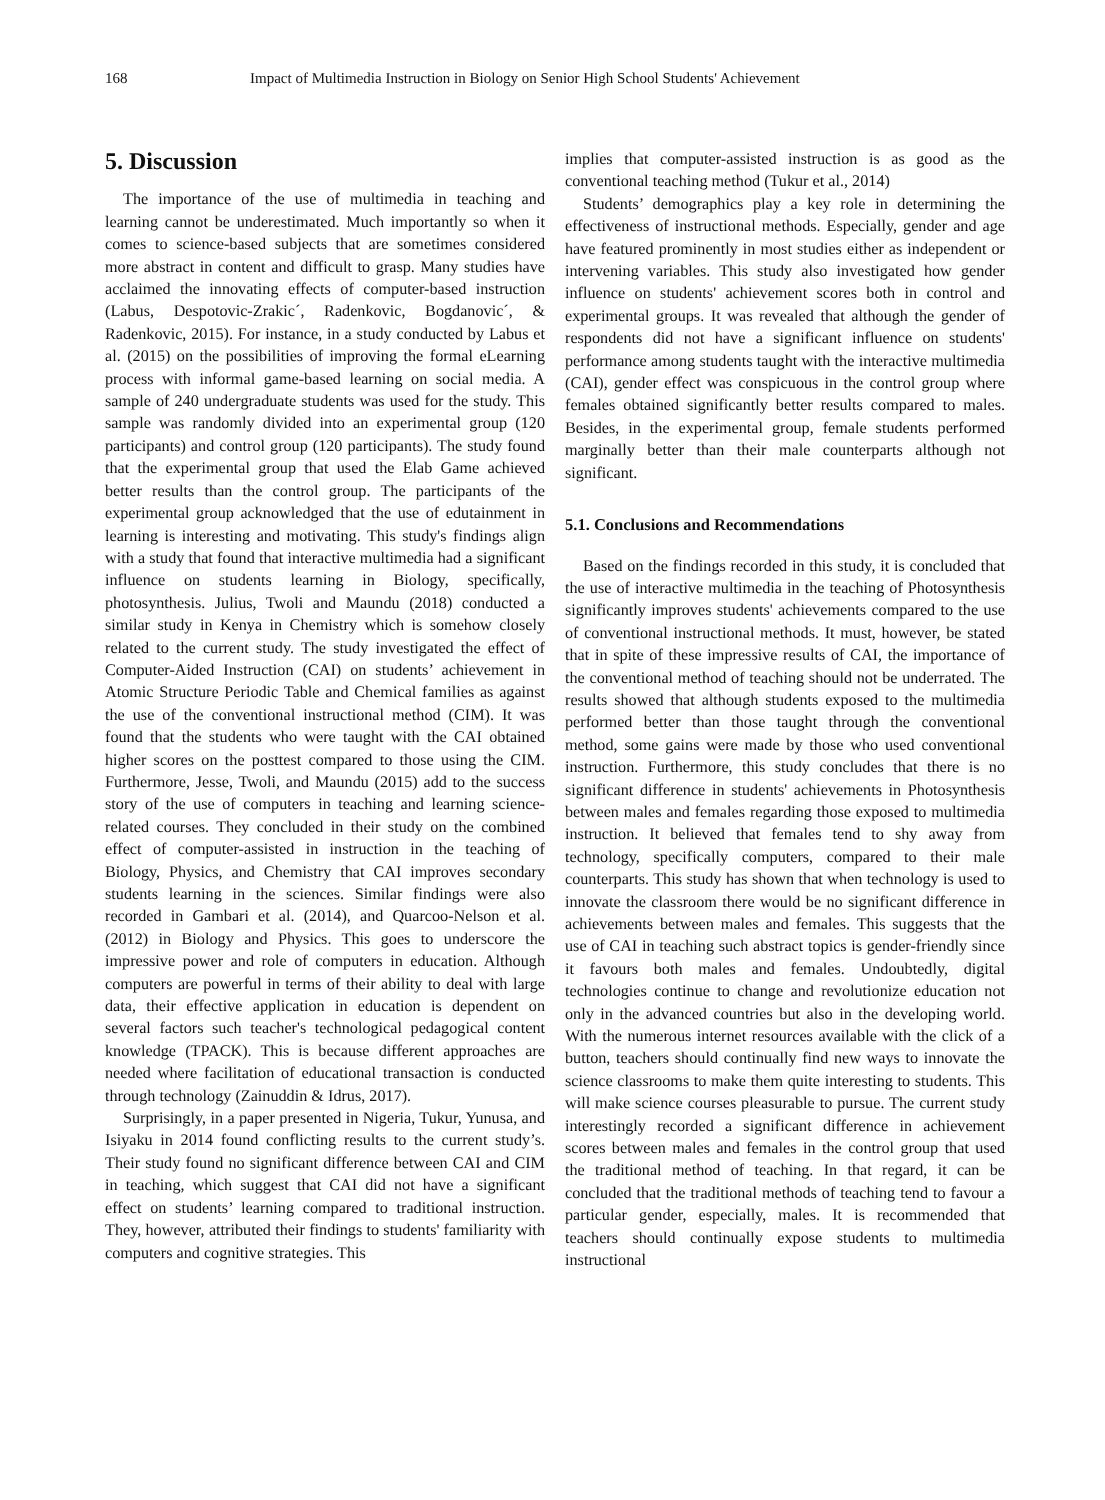168 Impact of Multimedia Instruction in Biology on Senior High School Students' Achievement
5. Discussion
The importance of the use of multimedia in teaching and learning cannot be underestimated. Much importantly so when it comes to science-based subjects that are sometimes considered more abstract in content and difficult to grasp. Many studies have acclaimed the innovating effects of computer-based instruction (Labus, Despotovic-Zrakic´, Radenkovic, Bogdanovic´, & Radenkovic, 2015). For instance, in a study conducted by Labus et al. (2015) on the possibilities of improving the formal eLearning process with informal game-based learning on social media. A sample of 240 undergraduate students was used for the study. This sample was randomly divided into an experimental group (120 participants) and control group (120 participants). The study found that the experimental group that used the Elab Game achieved better results than the control group. The participants of the experimental group acknowledged that the use of edutainment in learning is interesting and motivating. This study's findings align with a study that found that interactive multimedia had a significant influence on students learning in Biology, specifically, photosynthesis. Julius, Twoli and Maundu (2018) conducted a similar study in Kenya in Chemistry which is somehow closely related to the current study. The study investigated the effect of Computer-Aided Instruction (CAI) on students’ achievement in Atomic Structure Periodic Table and Chemical families as against the use of the conventional instructional method (CIM). It was found that the students who were taught with the CAI obtained higher scores on the posttest compared to those using the CIM. Furthermore, Jesse, Twoli, and Maundu (2015) add to the success story of the use of computers in teaching and learning science-related courses. They concluded in their study on the combined effect of computer-assisted in instruction in the teaching of Biology, Physics, and Chemistry that CAI improves secondary students learning in the sciences. Similar findings were also recorded in Gambari et al. (2014), and Quarcoo-Nelson et al. (2012) in Biology and Physics. This goes to underscore the impressive power and role of computers in education. Although computers are powerful in terms of their ability to deal with large data, their effective application in education is dependent on several factors such teacher's technological pedagogical content knowledge (TPACK). This is because different approaches are needed where facilitation of educational transaction is conducted through technology (Zainuddin & Idrus, 2017).
Surprisingly, in a paper presented in Nigeria, Tukur, Yunusa, and Isiyaku in 2014 found conflicting results to the current study’s. Their study found no significant difference between CAI and CIM in teaching, which suggest that CAI did not have a significant effect on students’ learning compared to traditional instruction. They, however, attributed their findings to students' familiarity with computers and cognitive strategies. This
implies that computer-assisted instruction is as good as the conventional teaching method (Tukur et al., 2014)
Students’ demographics play a key role in determining the effectiveness of instructional methods. Especially, gender and age have featured prominently in most studies either as independent or intervening variables. This study also investigated how gender influence on students' achievement scores both in control and experimental groups. It was revealed that although the gender of respondents did not have a significant influence on students' performance among students taught with the interactive multimedia (CAI), gender effect was conspicuous in the control group where females obtained significantly better results compared to males. Besides, in the experimental group, female students performed marginally better than their male counterparts although not significant.
5.1. Conclusions and Recommendations
Based on the findings recorded in this study, it is concluded that the use of interactive multimedia in the teaching of Photosynthesis significantly improves students' achievements compared to the use of conventional instructional methods. It must, however, be stated that in spite of these impressive results of CAI, the importance of the conventional method of teaching should not be underrated. The results showed that although students exposed to the multimedia performed better than those taught through the conventional method, some gains were made by those who used conventional instruction. Furthermore, this study concludes that there is no significant difference in students' achievements in Photosynthesis between males and females regarding those exposed to multimedia instruction. It believed that females tend to shy away from technology, specifically computers, compared to their male counterparts. This study has shown that when technology is used to innovate the classroom there would be no significant difference in achievements between males and females. This suggests that the use of CAI in teaching such abstract topics is gender-friendly since it favours both males and females. Undoubtedly, digital technologies continue to change and revolutionize education not only in the advanced countries but also in the developing world. With the numerous internet resources available with the click of a button, teachers should continually find new ways to innovate the science classrooms to make them quite interesting to students. This will make science courses pleasurable to pursue. The current study interestingly recorded a significant difference in achievement scores between males and females in the control group that used the traditional method of teaching. In that regard, it can be concluded that the traditional methods of teaching tend to favour a particular gender, especially, males. It is recommended that teachers should continually expose students to multimedia instructional